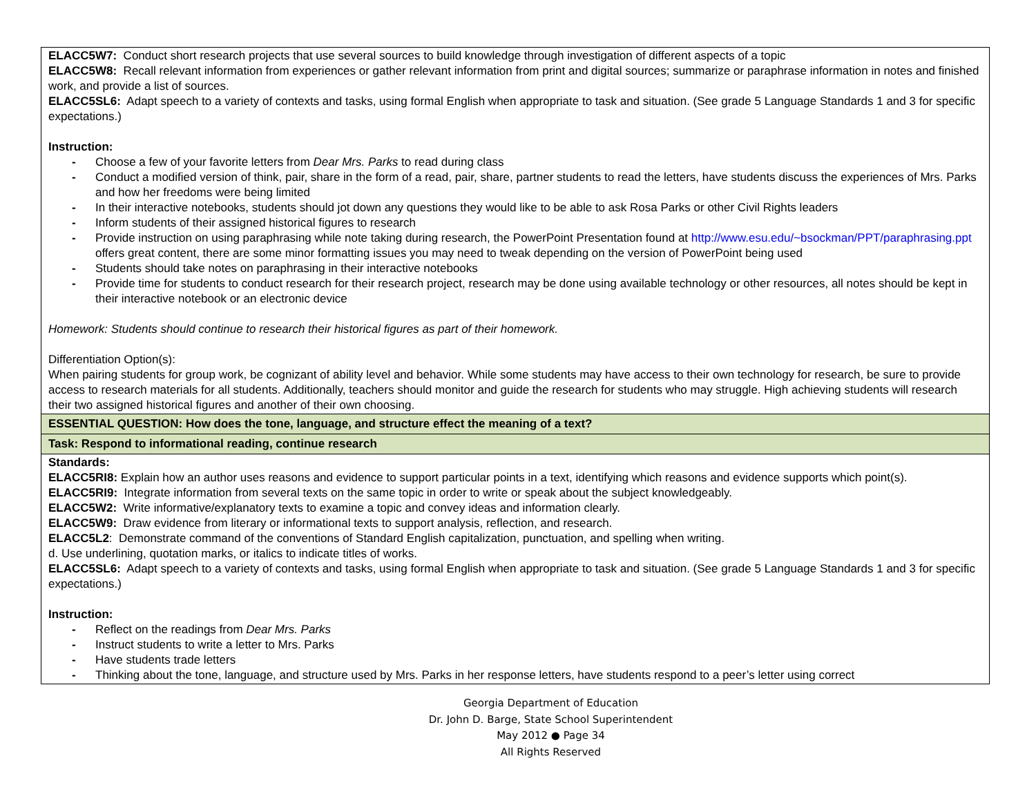| ELACC5W7: Conduct short research projects that use several sources to build knowledge through investigation of different aspects of a topic ELACC5W8: Recall relevant information from experiences or gather relevant information from print and digital sources; summarize or paraphrase information in notes and finished work, and provide a list of sources. ELACC5SL6: Adapt speech to a variety of contexts and tasks, using formal English when appropriate to task and situation. (See grade 5 Language Standards 1 and 3 for specific expectations.) Instruction: - Choose a few of your favorite letters from Dear Mrs. Parks to read during class - Conduct a modified version of think, pair, share in the form of a read, pair, share, partner students to read the letters, have students discuss the experiences of Mrs. Parks and how her freedoms were being limited - In their interactive notebooks, students should jot down any questions they would like to be able to ask Rosa Parks or other Civil Rights leaders - Inform students of their assigned historical figures to research - Provide instruction on using paraphrasing while note taking during research, the PowerPoint Presentation found at http://www.esu.edu/~bsockman/PPT/paraphrasing.ppt offers great content, there are some minor formatting issues you may need to tweak depending on the version of PowerPoint being used - Students should take notes on paraphrasing in their interactive notebooks - Provide time for students to conduct research for their research project, research may be done using available technology or other resources, all notes should be kept in their interactive notebook or an electronic device Homework: Students should continue to research their historical figures as part of their homework. Differentiation Option(s): When pairing students for group work, be cognizant of ability level and behavior. While some students may have access to their own technology for research, be sure to provide access to research materials for all students. Additionally, teachers should monitor and guide the research for students who may struggle. High achieving students will research their two assigned historical figures and another of their own choosing. |
| ESSENTIAL QUESTION: How does the tone, language, and structure effect the meaning of a text? |
| Task: Respond to informational reading, continue research |
| Standards: ELACC5RI8: Explain how an author uses reasons and evidence to support particular points in a text, identifying which reasons and evidence supports which point(s). ELACC5RI9: Integrate information from several texts on the same topic in order to write or speak about the subject knowledgeably. ELACC5W2: Write informative/explanatory texts to examine a topic and convey ideas and information clearly. ELACC5W9: Draw evidence from literary or informational texts to support analysis, reflection, and research. ELACC5L2 : Demonstrate command of the conventions of Standard English capitalization, punctuation, and spelling when writing. d. Use underlining, quotation marks, or italics to indicate titles of works. ELACC5SL6: Adapt speech to a variety of contexts and tasks, using formal English when appropriate to task and situation. (See grade 5 Language Standards 1 and 3 for specific expectations.) Instruction: - Reflect on the readings from Dear Mrs. Parks - Instruct students to write a letter to Mrs. Parks - Have students trade letters - Thinking about the tone, language, and structure used by Mrs. Parks in her response letters, have students respond to a peer’s letter using correct |
Georgia Department of Education
Dr. John D. Barge, State School Superintendent
May 2012 ● Page 34
All Rights Reserved